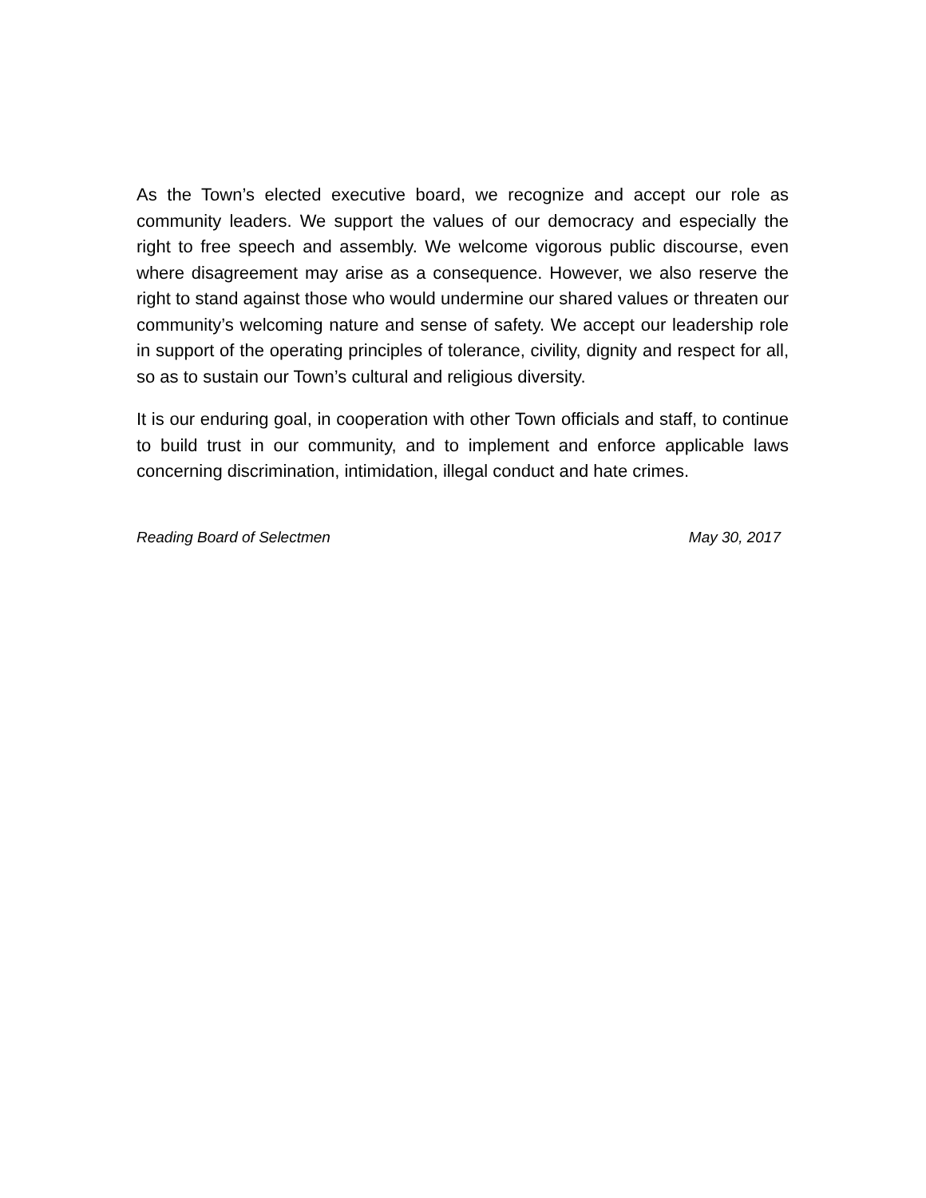As the Town’s elected executive board, we recognize and accept our role as community leaders. We support the values of our democracy and especially the right to free speech and assembly. We welcome vigorous public discourse, even where disagreement may arise as a consequence. However, we also reserve the right to stand against those who would undermine our shared values or threaten our community’s welcoming nature and sense of safety. We accept our leadership role in support of the operating principles of tolerance, civility, dignity and respect for all, so as to sustain our Town’s cultural and religious diversity.
It is our enduring goal, in cooperation with other Town officials and staff, to continue to build trust in our community, and to implement and enforce applicable laws concerning discrimination, intimidation, illegal conduct and hate crimes.
Reading Board of Selectmen May 30, 2017